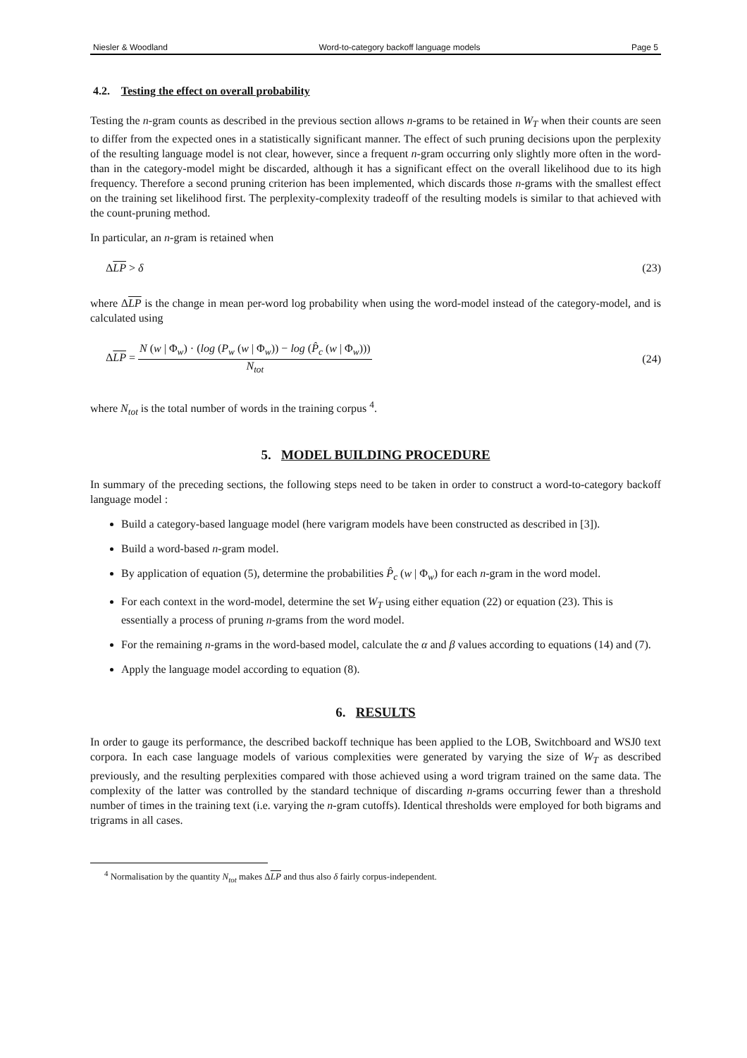Niesler & Woodland Word-to-category backoff language models Page 5
4.2. Testing the effect on overall probability
Testing the n-gram counts as described in the previous section allows n-grams to be retained in W<sub>T</sub> when their counts are seen to differ from the expected ones in a statistically significant manner. The effect of such pruning decisions upon the perplexity of the resulting language model is not clear, however, since a frequent n-gram occurring only slightly more often in the word- than in the category-model might be discarded, although it has a significant effect on the overall likelihood due to its high frequency. Therefore a second pruning criterion has been implemented, which discards those n-grams with the smallest effect on the training set likelihood first. The perplexity-complexity tradeoff of the resulting models is similar to that achieved with the count-pruning method.
In particular, an n-gram is retained when
ΔLP > δ (23)
where ΔLP is the change in mean per-word log probability when using the word-model instead of the category-model, and is calculated using
ΔLP = N (w | Φ<sub>w</sub>) · (log (P<sub>w</sub> (w | Φ<sub>w</sub>)) − log (P̂<sub>c</sub> (w | Φ<sub>w</sub>))) N<sub>tot</sub> (24)
where N<sub>tot</sub> is the total number of words in the training corpus <sup>4</sup>.
5. MODEL BUILDING PROCEDURE
In summary of the preceding sections, the following steps need to be taken in order to construct a word-to-category backoff language model :
Build a category-based language model (here varigram models have been constructed as described in [3]).
Build a word-based n-gram model.
By application of equation (5), determine the probabilities P̂<sub>c</sub> (w | Φ<sub>w</sub>) for each n-gram in the word model.
For each context in the word-model, determine the set W<sub>T</sub> using either equation (22) or equation (23). This is essentially a process of pruning n-grams from the word model.
For the remaining n-grams in the word-based model, calculate the α and β values according to equations (14) and (7).
Apply the language model according to equation (8).
6. RESULTS
In order to gauge its performance, the described backoff technique has been applied to the LOB, Switchboard and WSJ0 text corpora. In each case language models of various complexities were generated by varying the size of W<sub>T</sub> as described previously, and the resulting perplexities compared with those achieved using a word trigram trained on the same data. The complexity of the latter was controlled by the standard technique of discarding n-grams occurring fewer than a threshold number of times in the training text (i.e. varying the n-gram cutoffs). Identical thresholds were employed for both bigrams and trigrams in all cases.
<sup>4</sup> Normalisation by the quantity N<sub>tot</sub> makes ΔLP and thus also δ fairly corpus-independent.